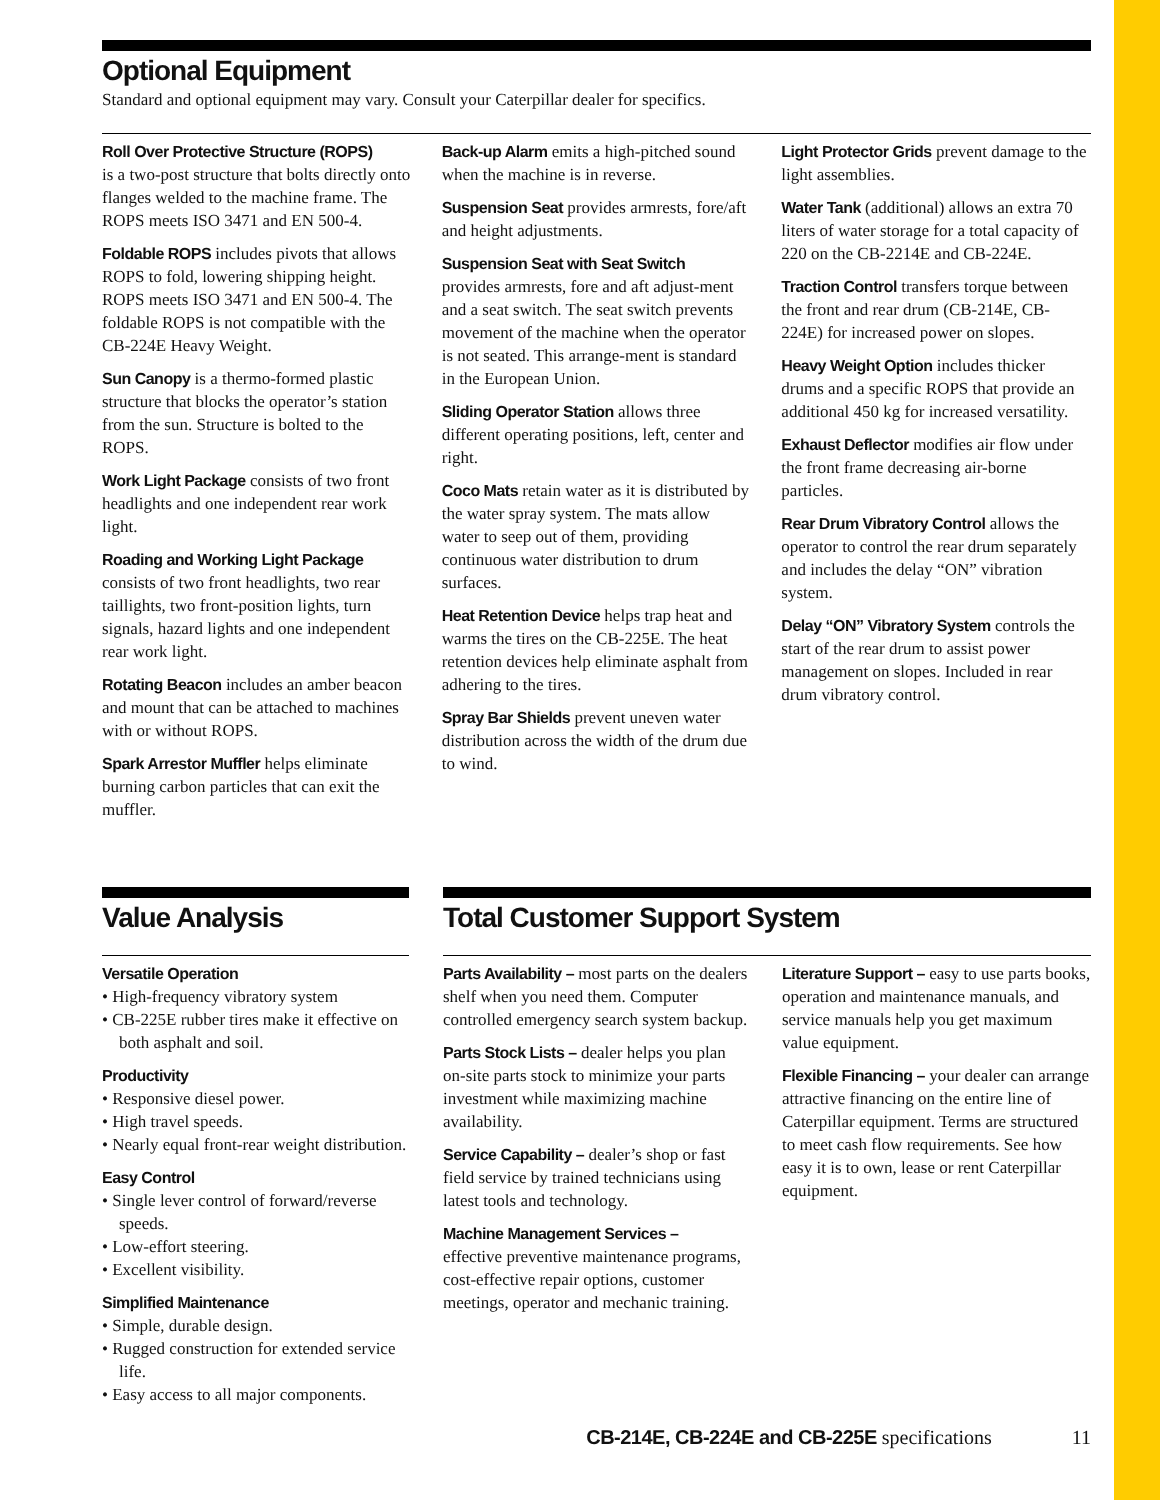Optional Equipment
Standard and optional equipment may vary. Consult your Caterpillar dealer for specifics.
Roll Over Protective Structure (ROPS)
is a two-post structure that bolts directly onto flanges welded to the machine frame. The ROPS meets ISO 3471 and EN 500-4.
Foldable ROPS includes pivots that allows ROPS to fold, lowering shipping height. ROPS meets ISO 3471 and EN 500-4. The foldable ROPS is not compatible with the CB-224E Heavy Weight.
Sun Canopy is a thermo-formed plastic structure that blocks the operator’s station from the sun. Structure is bolted to the ROPS.
Work Light Package consists of two front headlights and one independent rear work light.
Roading and Working Light Package
consists of two front headlights, two rear taillights, two front-position lights, turn signals, hazard lights and one independent rear work light.
Rotating Beacon includes an amber beacon and mount that can be attached to machines with or without ROPS.
Spark Arrestor Muffler helps eliminate burning carbon particles that can exit the muffler.
Back-up Alarm emits a high-pitched sound when the machine is in reverse.
Suspension Seat provides armrests, fore/aft and height adjustments.
Suspension Seat with Seat Switch
provides armrests, fore and aft adjust-ment and a seat switch. The seat switch prevents movement of the machine when the operator is not seated. This arrange-ment is standard in the European Union.
Sliding Operator Station allows three different operating positions, left, center and right.
Coco Mats retain water as it is distributed by the water spray system. The mats allow water to seep out of them, providing continuous water distribution to drum surfaces.
Heat Retention Device helps trap heat and warms the tires on the CB-225E. The heat retention devices help eliminate asphalt from adhering to the tires.
Spray Bar Shields prevent uneven water distribution across the width of the drum due to wind.
Light Protector Grids prevent damage to the light assemblies.
Water Tank (additional) allows an extra 70 liters of water storage for a total capacity of 220 on the CB-2214E and CB-224E.
Traction Control transfers torque between the front and rear drum (CB-214E, CB-224E) for increased power on slopes.
Heavy Weight Option includes thicker drums and a specific ROPS that provide an additional 450 kg for increased versatility.
Exhaust Deflector modifies air flow under the front frame decreasing air-borne particles.
Rear Drum Vibratory Control allows the operator to control the rear drum separately and includes the delay “ON” vibration system.
Delay “ON” Vibratory System controls the start of the rear drum to assist power management on slopes. Included in rear drum vibratory control.
Value Analysis
Versatile Operation
• High-frequency vibratory system
• CB-225E rubber tires make it effective on both asphalt and soil.
Productivity
• Responsive diesel power.
• High travel speeds.
• Nearly equal front-rear weight distribution.
Easy Control
• Single lever control of forward/reverse speeds.
• Low-effort steering.
• Excellent visibility.
Simplified Maintenance
• Simple, durable design.
• Rugged construction for extended service life.
• Easy access to all major components.
Total Customer Support System
Parts Availability – most parts on the dealers shelf when you need them. Computer controlled emergency search system backup.
Parts Stock Lists – dealer helps you plan on-site parts stock to minimize your parts investment while maximizing machine availability.
Service Capability – dealer’s shop or fast field service by trained technicians using latest tools and technology.
Machine Management Services –
effective preventive maintenance programs, cost-effective repair options, customer meetings, operator and mechanic training.
Literature Support – easy to use parts books, operation and maintenance manuals, and service manuals help you get maximum value equipment.
Flexible Financing – your dealer can arrange attractive financing on the entire line of Caterpillar equipment. Terms are structured to meet cash flow requirements. See how easy it is to own, lease or rent Caterpillar equipment.
CB-214E, CB-224E and CB-225E specifications 11